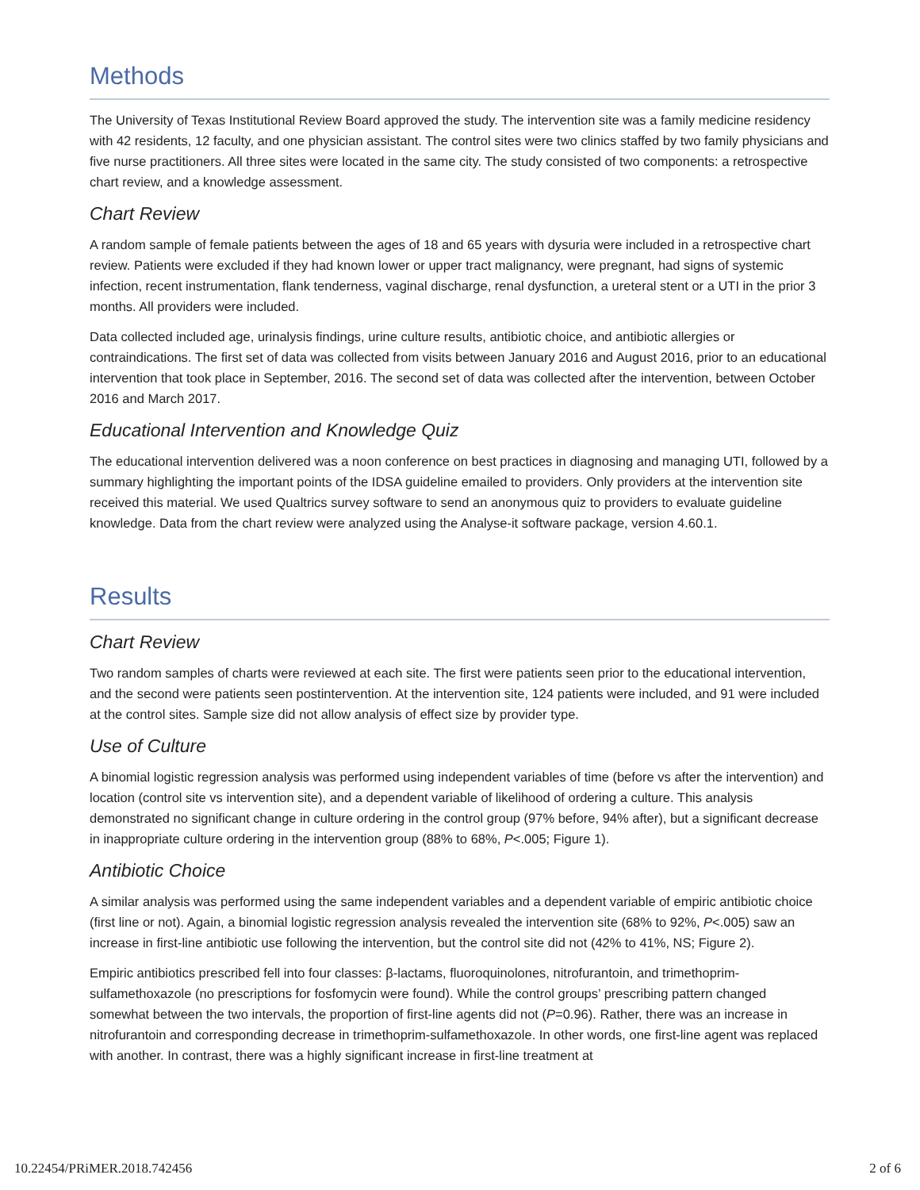Methods
The University of Texas Institutional Review Board approved the study. The intervention site was a family medicine residency with 42 residents, 12 faculty, and one physician assistant. The control sites were two clinics staffed by two family physicians and five nurse practitioners. All three sites were located in the same city. The study consisted of two components: a retrospective chart review, and a knowledge assessment.
Chart Review
A random sample of female patients between the ages of 18 and 65 years with dysuria were included in a retrospective chart review. Patients were excluded if they had known lower or upper tract malignancy, were pregnant, had signs of systemic infection, recent instrumentation, flank tenderness, vaginal discharge, renal dysfunction, a ureteral stent or a UTI in the prior 3 months. All providers were included.
Data collected included age, urinalysis findings, urine culture results, antibiotic choice, and antibiotic allergies or contraindications. The first set of data was collected from visits between January 2016 and August 2016, prior to an educational intervention that took place in September, 2016. The second set of data was collected after the intervention, between October 2016 and March 2017.
Educational Intervention and Knowledge Quiz
The educational intervention delivered was a noon conference on best practices in diagnosing and managing UTI, followed by a summary highlighting the important points of the IDSA guideline emailed to providers. Only providers at the intervention site received this material. We used Qualtrics survey software to send an anonymous quiz to providers to evaluate guideline knowledge. Data from the chart review were analyzed using the Analyse-it software package, version 4.60.1.
Results
Chart Review
Two random samples of charts were reviewed at each site. The first were patients seen prior to the educational intervention, and the second were patients seen postintervention. At the intervention site, 124 patients were included, and 91 were included at the control sites. Sample size did not allow analysis of effect size by provider type.
Use of Culture
A binomial logistic regression analysis was performed using independent variables of time (before vs after the intervention) and location (control site vs intervention site), and a dependent variable of likelihood of ordering a culture. This analysis demonstrated no significant change in culture ordering in the control group (97% before, 94% after), but a significant decrease in inappropriate culture ordering in the intervention group (88% to 68%, P<.005; Figure 1).
Antibiotic Choice
A similar analysis was performed using the same independent variables and a dependent variable of empiric antibiotic choice (first line or not). Again, a binomial logistic regression analysis revealed the intervention site (68% to 92%, P<.005) saw an increase in first-line antibiotic use following the intervention, but the control site did not (42% to 41%, NS; Figure 2).
Empiric antibiotics prescribed fell into four classes: β-lactams, fluoroquinolones, nitrofurantoin, and trimethoprim-sulfamethoxazole (no prescriptions for fosfomycin were found). While the control groups’ prescribing pattern changed somewhat between the two intervals, the proportion of first-line agents did not (P=0.96). Rather, there was an increase in nitrofurantoin and corresponding decrease in trimethoprim-sulfamethoxazole. In other words, one first-line agent was replaced with another. In contrast, there was a highly significant increase in first-line treatment at
10.22454/PRiMER.2018.742456 2 of 6